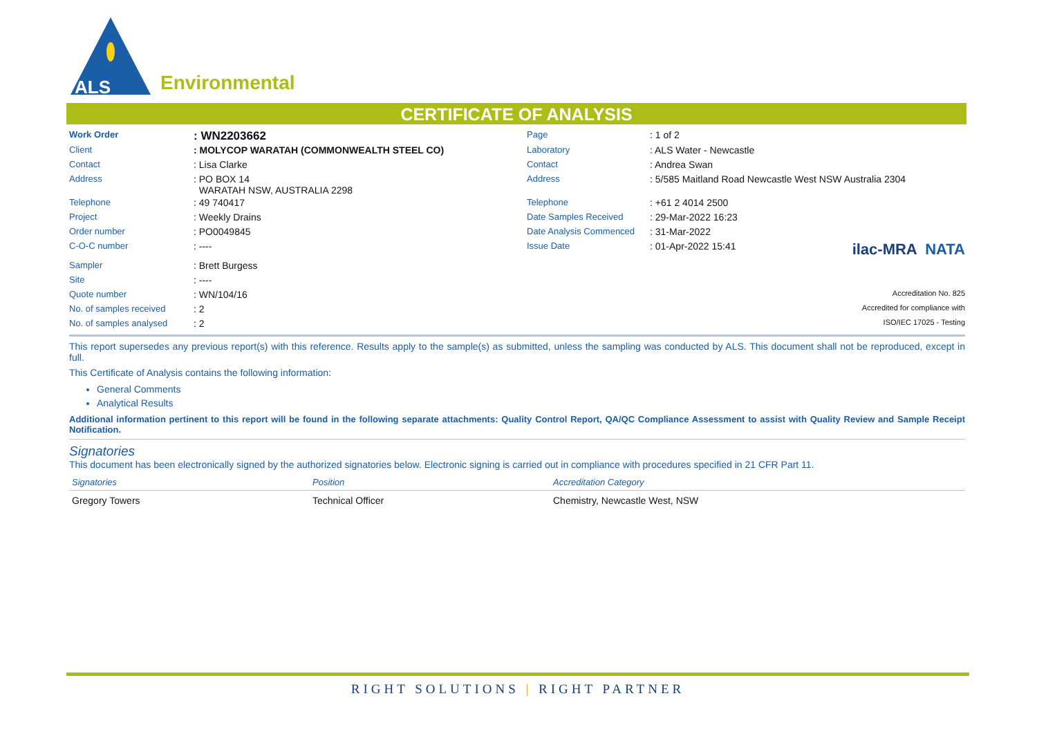ALS
Environmental
CERTIFICATE OF ANALYSIS
| Work Order | : WN2203662 | Page | : 1 of 2 |
| Client | : MOLYCOP WARATAH (COMMONWEALTH STEEL CO) | Laboratory | : ALS Water - Newcastle |
| Contact | : Lisa Clarke | Contact | : Andrea Swan |
| Address | : PO BOX 14 WARATAH NSW, AUSTRALIA 2298 | Address | : 5/585 Maitland Road Newcastle West NSW Australia 2304 |
| Telephone | : 49 740417 | Telephone | : +61 2 4014 2500 |
| Project | : Weekly Drains | Date Samples Received | : 29-Mar-2022 16:23 |
| Order number | : PO0049845 | Date Analysis Commenced | : 31-Mar-2022 |
| C-O-C number | : ---- | Issue Date | : 01-Apr-2022 15:41 ilac-MRA NATA |
| Sampler | : Brett Burgess | | |
| Site | : ---- | | |
| Quote number | : WN/104/16 | | Accreditation No. 825 |
| No. of samples received | : 2 | | Accredited for compliance with |
| No. of samples analysed | : 2 | | ISO/IEC 17025 - Testing |
This report supersedes any previous report(s) with this reference. Results apply to the sample(s) as submitted, unless the sampling was conducted by ALS. This document shall not be reproduced, except in full.
This Certificate of Analysis contains the following information:
General Comments
Analytical Results
Additional information pertinent to this report will be found in the following separate attachments: Quality Control Report, QA/QC Compliance Assessment to assist with Quality Review and Sample Receipt Notification.
Signatories
This document has been electronically signed by the authorized signatories below. Electronic signing is carried out in compliance with procedures specified in 21 CFR Part 11.
| Signatories | Position | Accreditation Category |
| --- | --- | --- |
| Gregory Towers | Technical Officer | Chemistry, Newcastle West, NSW |
RIGHT SOLUTIONS | RIGHT PARTNER